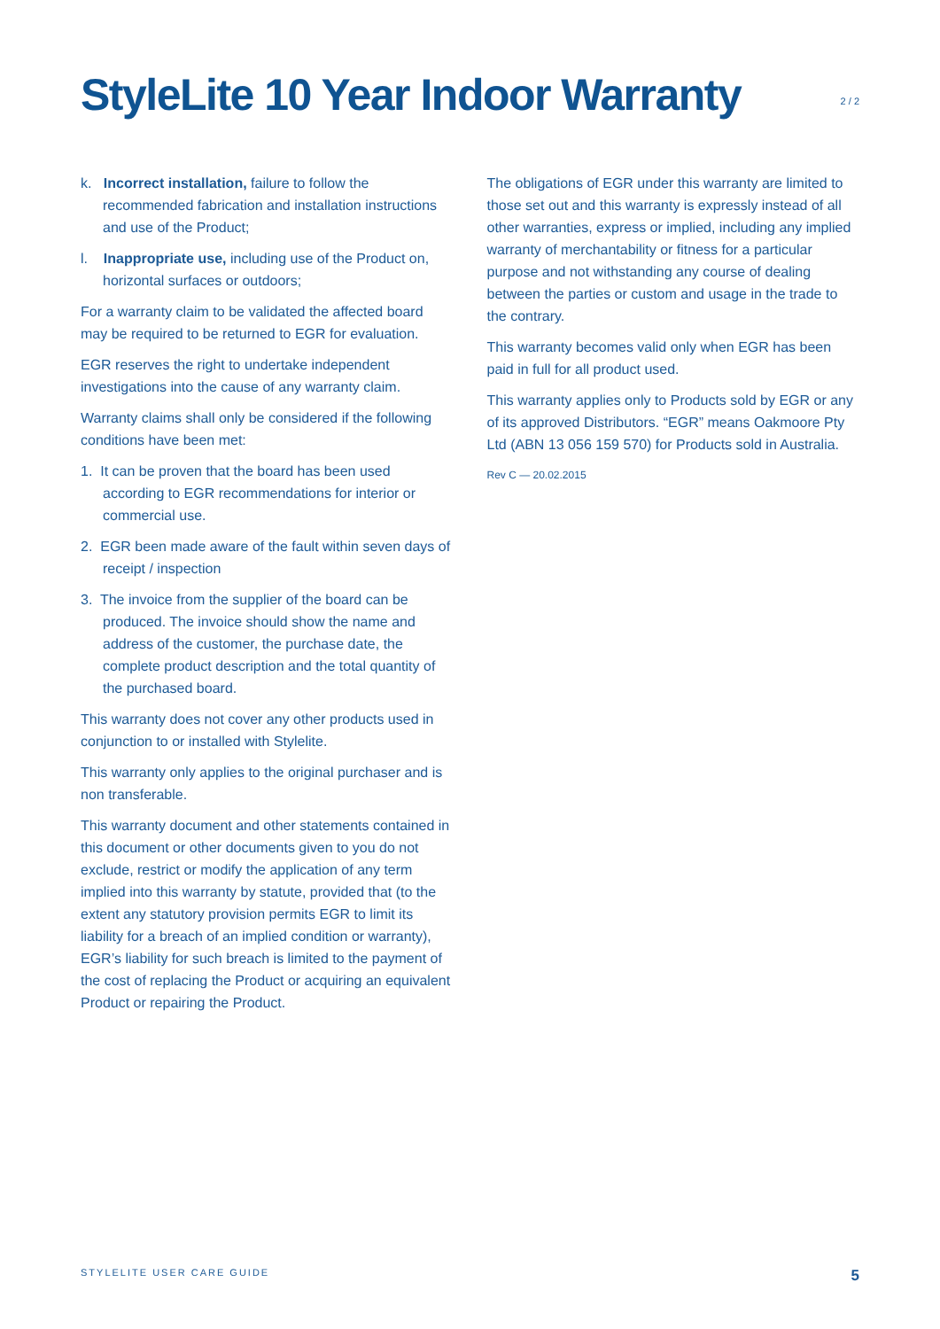StyleLite 10 Year Indoor Warranty
2 / 2
k. Incorrect installation, failure to follow the recommended fabrication and installation instructions and use of the Product;
l. Inappropriate use, including use of the Product on, horizontal surfaces or outdoors;
For a warranty claim to be validated the affected board may be required to be returned to EGR for evaluation.
EGR reserves the right to undertake independent investigations into the cause of any warranty claim.
Warranty claims shall only be considered if the following conditions have been met:
1. It can be proven that the board has been used according to EGR recommendations for interior or commercial use.
2. EGR been made aware of the fault within seven days of receipt / inspection
3. The invoice from the supplier of the board can be produced. The invoice should show the name and address of the customer, the purchase date, the complete product description and the total quantity of the purchased board.
This warranty does not cover any other products used in conjunction to or installed with Stylelite.
This warranty only applies to the original purchaser and is non transferable.
This warranty document and other statements contained in this document or other documents given to you do not exclude, restrict or modify the application of any term implied into this warranty by statute, provided that (to the extent any statutory provision permits EGR to limit its liability for a breach of an implied condition or warranty), EGR’s liability for such breach is limited to the payment of the cost of replacing the Product or acquiring an equivalent Product or repairing the Product.
The obligations of EGR under this warranty are limited to those set out and this warranty is expressly instead of all other warranties, express or implied, including any implied warranty of merchantability or fitness for a particular purpose and not withstanding any course of dealing between the parties or custom and usage in the trade to the contrary.
This warranty becomes valid only when EGR has been paid in full for all product used.
This warranty applies only to Products sold by EGR or any of its approved Distributors. “EGR” means Oakmoore Pty Ltd (ABN 13 056 159 570) for Products sold in Australia.
Rev C — 20.02.2015
STYLELITE USER CARE GUIDE 5